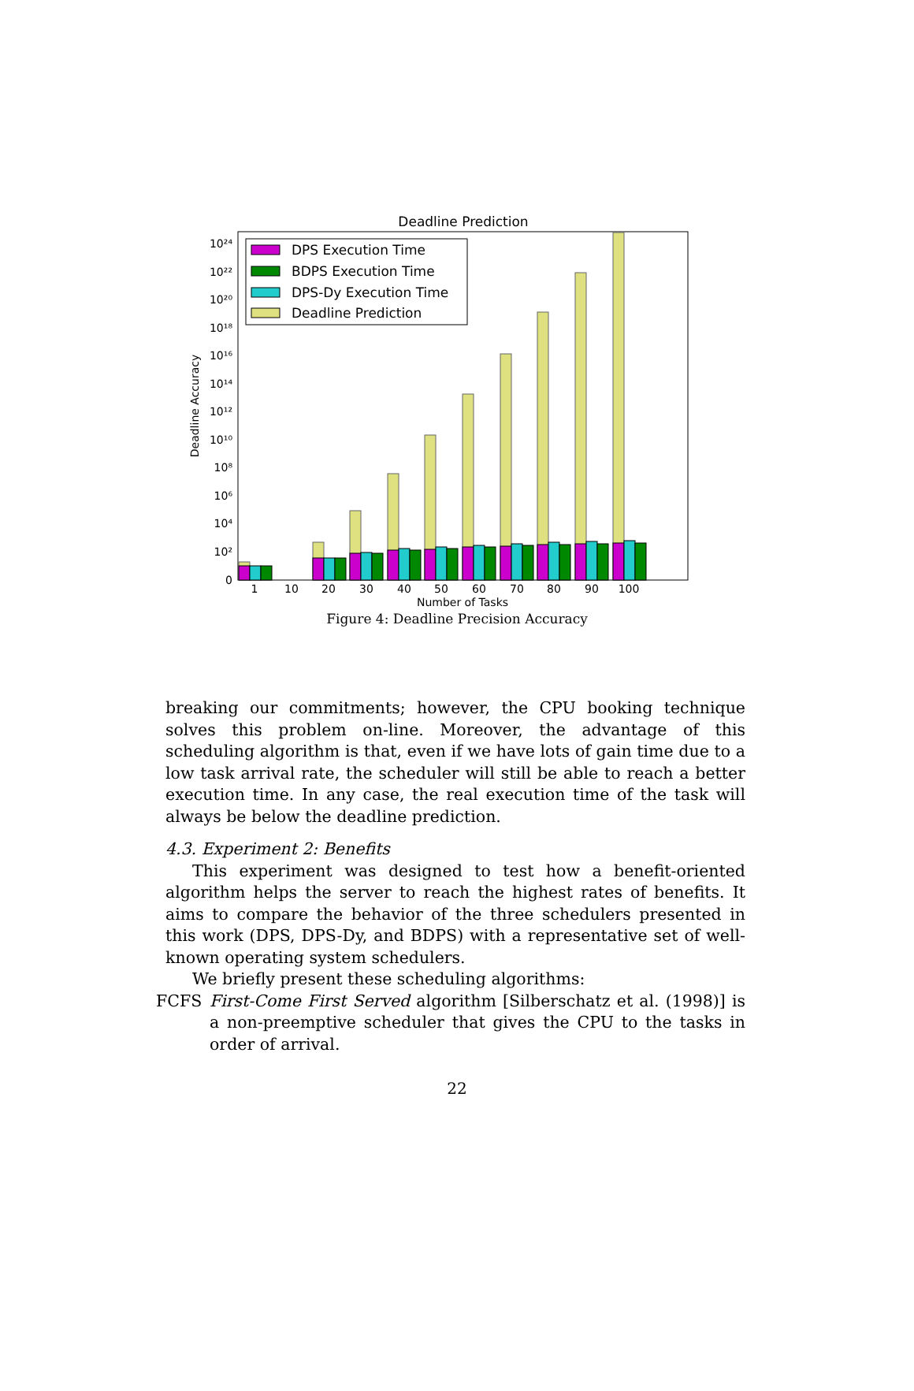Deadline Prediction
0
10²
10⁴
10⁶
10⁸
10¹⁰
10¹²
10¹⁴
10¹⁶
10¹⁸
10²⁰
10²²
10²⁴
1
10
20
30
40
50
60
70
80
90
100
Number of Tasks
Deadline Accuracy
DPS Execution Time
BDPS Execution Time
DPS-Dy Execution Time
Deadline Prediction
Figure 4: Deadline Precision Accuracy
breaking our commitments; however, the CPU booking technique solves this problem on-line. Moreover, the advantage of this scheduling algorithm is that, even if we have lots of gain time due to a low task arrival rate, the scheduler will still be able to reach a better execution time. In any case, the real execution time of the task will always be below the deadline prediction.
4.3. Experiment 2: Benefits
This experiment was designed to test how a benefit-oriented algorithm helps the server to reach the highest rates of benefits. It aims to compare the behavior of the three schedulers presented in this work (DPS, DPS-Dy, and BDPS) with a representative set of well-known operating system schedulers.
We briefly present these scheduling algorithms:
FCFS First-Come First Served algorithm [Silberschatz et al. (1998)] is a non-preemptive scheduler that gives the CPU to the tasks in order of arrival.
22